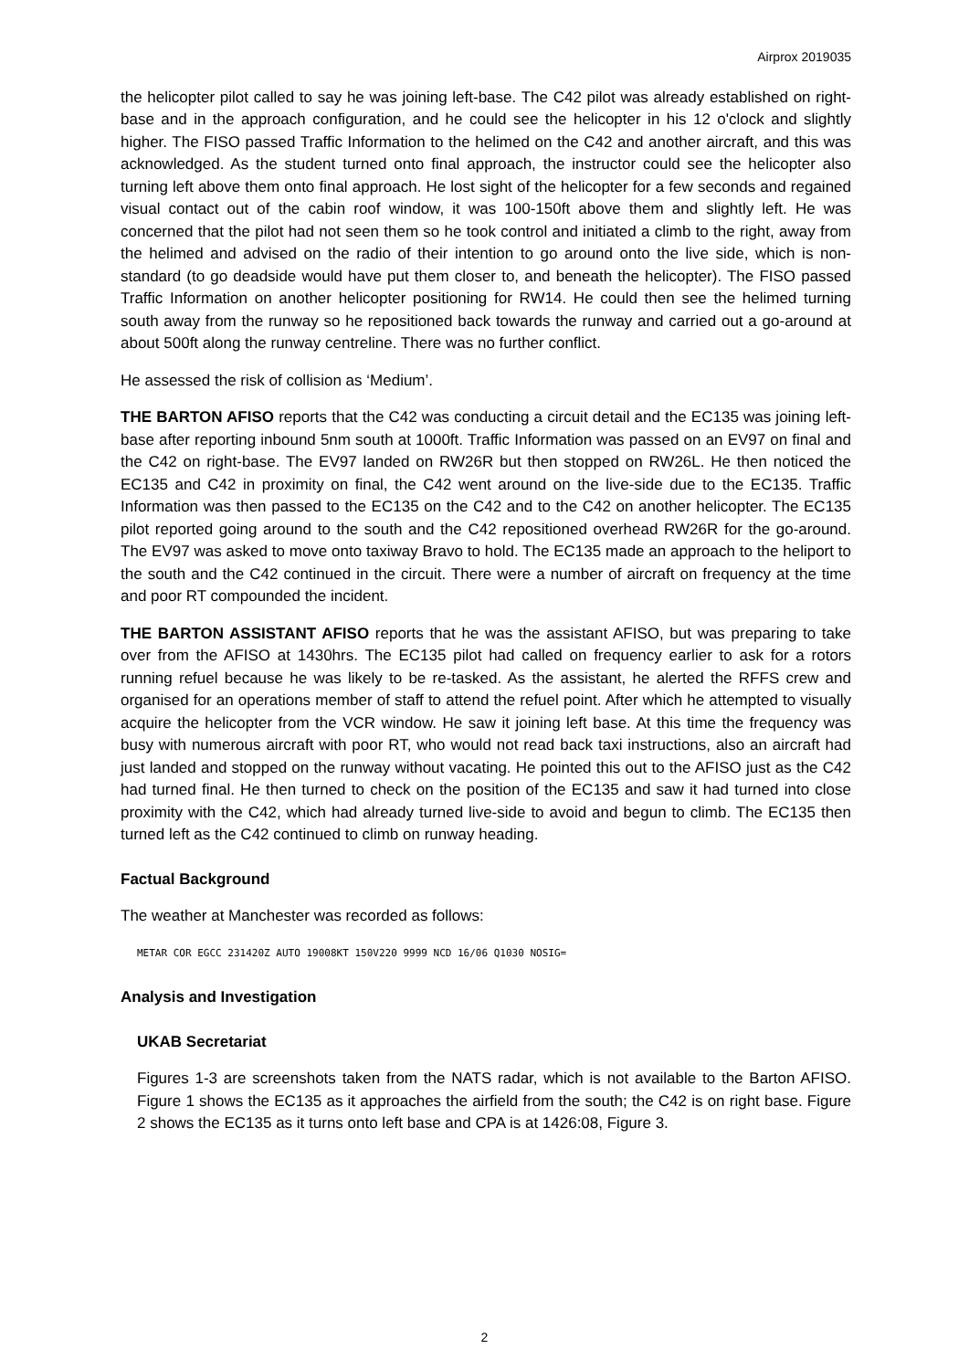Airprox 2019035
the helicopter pilot called to say he was joining left-base. The C42 pilot was already established on right-base and in the approach configuration, and he could see the helicopter in his 12 o'clock and slightly higher. The FISO passed Traffic Information to the helimed on the C42 and another aircraft, and this was acknowledged. As the student turned onto final approach, the instructor could see the helicopter also turning left above them onto final approach. He lost sight of the helicopter for a few seconds and regained visual contact out of the cabin roof window, it was 100-150ft above them and slightly left. He was concerned that the pilot had not seen them so he took control and initiated a climb to the right, away from the helimed and advised on the radio of their intention to go around onto the live side, which is non-standard (to go deadside would have put them closer to, and beneath the helicopter). The FISO passed Traffic Information on another helicopter positioning for RW14. He could then see the helimed turning south away from the runway so he repositioned back towards the runway and carried out a go-around at about 500ft along the runway centreline. There was no further conflict.
He assessed the risk of collision as ‘Medium’.
THE BARTON AFISO reports that the C42 was conducting a circuit detail and the EC135 was joining left-base after reporting inbound 5nm south at 1000ft. Traffic Information was passed on an EV97 on final and the C42 on right-base. The EV97 landed on RW26R but then stopped on RW26L. He then noticed the EC135 and C42 in proximity on final, the C42 went around on the live-side due to the EC135. Traffic Information was then passed to the EC135 on the C42 and to the C42 on another helicopter. The EC135 pilot reported going around to the south and the C42 repositioned overhead RW26R for the go-around. The EV97 was asked to move onto taxiway Bravo to hold. The EC135 made an approach to the heliport to the south and the C42 continued in the circuit. There were a number of aircraft on frequency at the time and poor RT compounded the incident.
THE BARTON ASSISTANT AFISO reports that he was the assistant AFISO, but was preparing to take over from the AFISO at 1430hrs. The EC135 pilot had called on frequency earlier to ask for a rotors running refuel because he was likely to be re-tasked. As the assistant, he alerted the RFFS crew and organised for an operations member of staff to attend the refuel point. After which he attempted to visually acquire the helicopter from the VCR window. He saw it joining left base. At this time the frequency was busy with numerous aircraft with poor RT, who would not read back taxi instructions, also an aircraft had just landed and stopped on the runway without vacating. He pointed this out to the AFISO just as the C42 had turned final. He then turned to check on the position of the EC135 and saw it had turned into close proximity with the C42, which had already turned live-side to avoid and begun to climb. The EC135 then turned left as the C42 continued to climb on runway heading.
Factual Background
The weather at Manchester was recorded as follows:
METAR COR EGCC 231420Z AUTO 19008KT 150V220 9999 NCD 16/06 Q1030 NOSIG=
Analysis and Investigation
UKAB Secretariat
Figures 1-3 are screenshots taken from the NATS radar, which is not available to the Barton AFISO. Figure 1 shows the EC135 as it approaches the airfield from the south; the C42 is on right base. Figure 2 shows the EC135 as it turns onto left base and CPA is at 1426:08, Figure 3.
2